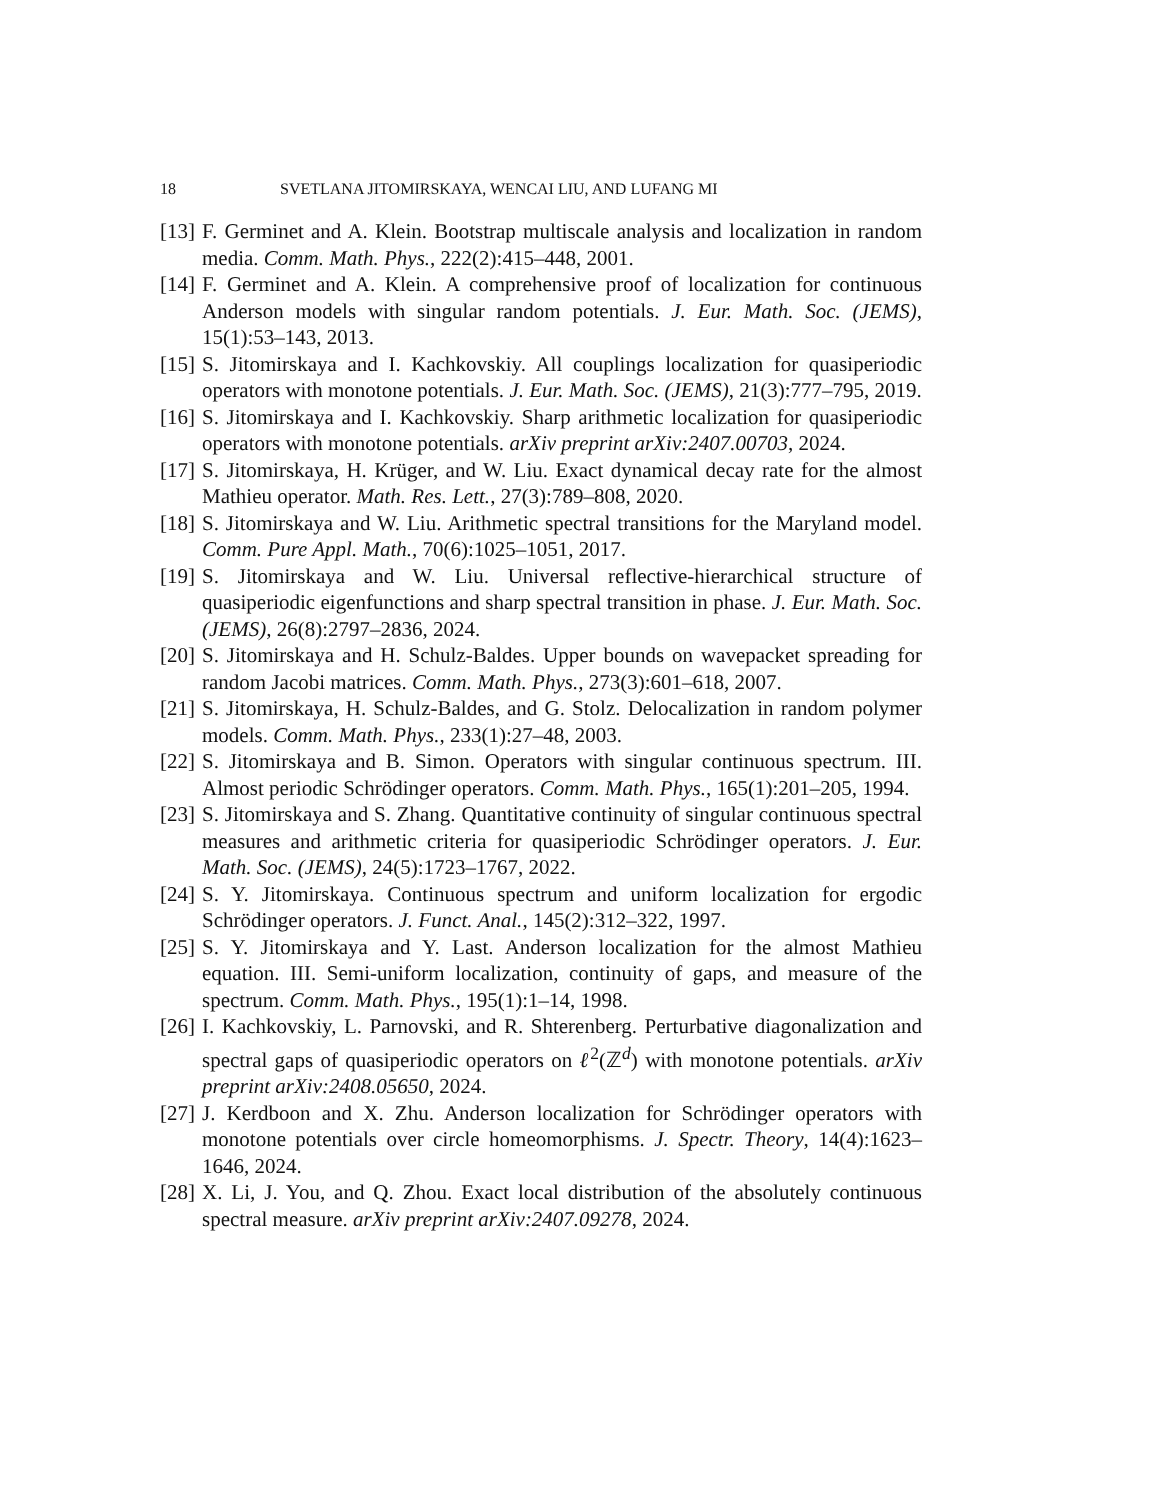18 SVETLANA JITOMIRSKAYA, WENCAI LIU, AND LUFANG MI
[13] F. Germinet and A. Klein. Bootstrap multiscale analysis and localization in random media. Comm. Math. Phys., 222(2):415–448, 2001.
[14] F. Germinet and A. Klein. A comprehensive proof of localization for continuous Anderson models with singular random potentials. J. Eur. Math. Soc. (JEMS), 15(1):53–143, 2013.
[15] S. Jitomirskaya and I. Kachkovskiy. All couplings localization for quasiperiodic operators with monotone potentials. J. Eur. Math. Soc. (JEMS), 21(3):777–795, 2019.
[16] S. Jitomirskaya and I. Kachkovskiy. Sharp arithmetic localization for quasiperiodic operators with monotone potentials. arXiv preprint arXiv:2407.00703, 2024.
[17] S. Jitomirskaya, H. Krüger, and W. Liu. Exact dynamical decay rate for the almost Mathieu operator. Math. Res. Lett., 27(3):789–808, 2020.
[18] S. Jitomirskaya and W. Liu. Arithmetic spectral transitions for the Maryland model. Comm. Pure Appl. Math., 70(6):1025–1051, 2017.
[19] S. Jitomirskaya and W. Liu. Universal reflective-hierarchical structure of quasiperiodic eigenfunctions and sharp spectral transition in phase. J. Eur. Math. Soc. (JEMS), 26(8):2797–2836, 2024.
[20] S. Jitomirskaya and H. Schulz-Baldes. Upper bounds on wavepacket spreading for random Jacobi matrices. Comm. Math. Phys., 273(3):601–618, 2007.
[21] S. Jitomirskaya, H. Schulz-Baldes, and G. Stolz. Delocalization in random polymer models. Comm. Math. Phys., 233(1):27–48, 2003.
[22] S. Jitomirskaya and B. Simon. Operators with singular continuous spectrum. III. Almost periodic Schrödinger operators. Comm. Math. Phys., 165(1):201–205, 1994.
[23] S. Jitomirskaya and S. Zhang. Quantitative continuity of singular continuous spectral measures and arithmetic criteria for quasiperiodic Schrödinger operators. J. Eur. Math. Soc. (JEMS), 24(5):1723–1767, 2022.
[24] S. Y. Jitomirskaya. Continuous spectrum and uniform localization for ergodic Schrödinger operators. J. Funct. Anal., 145(2):312–322, 1997.
[25] S. Y. Jitomirskaya and Y. Last. Anderson localization for the almost Mathieu equation. III. Semi-uniform localization, continuity of gaps, and measure of the spectrum. Comm. Math. Phys., 195(1):1–14, 1998.
[26] I. Kachkovskiy, L. Parnovski, and R. Shterenberg. Perturbative diagonalization and spectral gaps of quasiperiodic operators on ℓ<sup>2</sup>(ℤ<sup>d</sup>) with monotone potentials. arXiv preprint arXiv:2408.05650, 2024.
[27] J. Kerdboon and X. Zhu. Anderson localization for Schrödinger operators with monotone potentials over circle homeomorphisms. J. Spectr. Theory, 14(4):1623–1646, 2024.
[28] X. Li, J. You, and Q. Zhou. Exact local distribution of the absolutely continuous spectral measure. arXiv preprint arXiv:2407.09278, 2024.